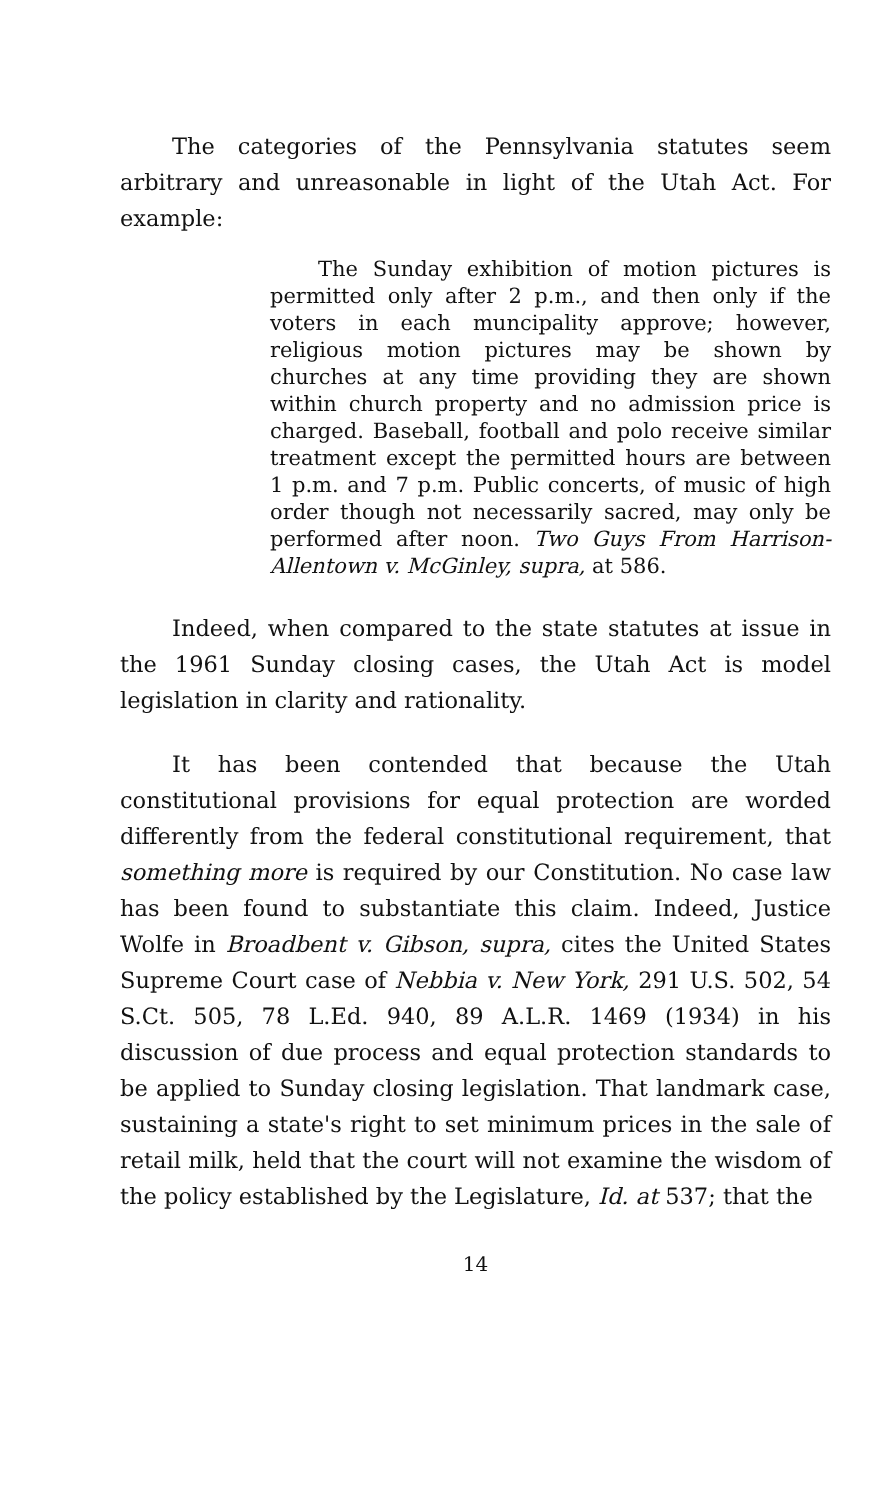The categories of the Pennsylvania statutes seem arbitrary and unreasonable in light of the Utah Act. For example:
The Sunday exhibition of motion pictures is permitted only after 2 p.m., and then only if the voters in each muncipality approve; however, religious motion pictures may be shown by churches at any time providing they are shown within church property and no admission price is charged. Baseball, football and polo receive similar treatment except the permitted hours are between 1 p.m. and 7 p.m. Public concerts, of music of high order though not necessarily sacred, may only be performed after noon. Two Guys From Harrison-Allentown v. McGinley, supra, at 586.
Indeed, when compared to the state statutes at issue in the 1961 Sunday closing cases, the Utah Act is model legislation in clarity and rationality.
It has been contended that because the Utah constitutional provisions for equal protection are worded differently from the federal constitutional requirement, that something more is required by our Constitution. No case law has been found to substantiate this claim. Indeed, Justice Wolfe in Broadbent v. Gibson, supra, cites the United States Supreme Court case of Nebbia v. New York, 291 U.S. 502, 54 S.Ct. 505, 78 L.Ed. 940, 89 A.L.R. 1469 (1934) in his discussion of due process and equal protection standards to be applied to Sunday closing legislation. That landmark case, sustaining a state's right to set minimum prices in the sale of retail milk, held that the court will not examine the wisdom of the policy established by the Legislature, Id. at 537; that the
14